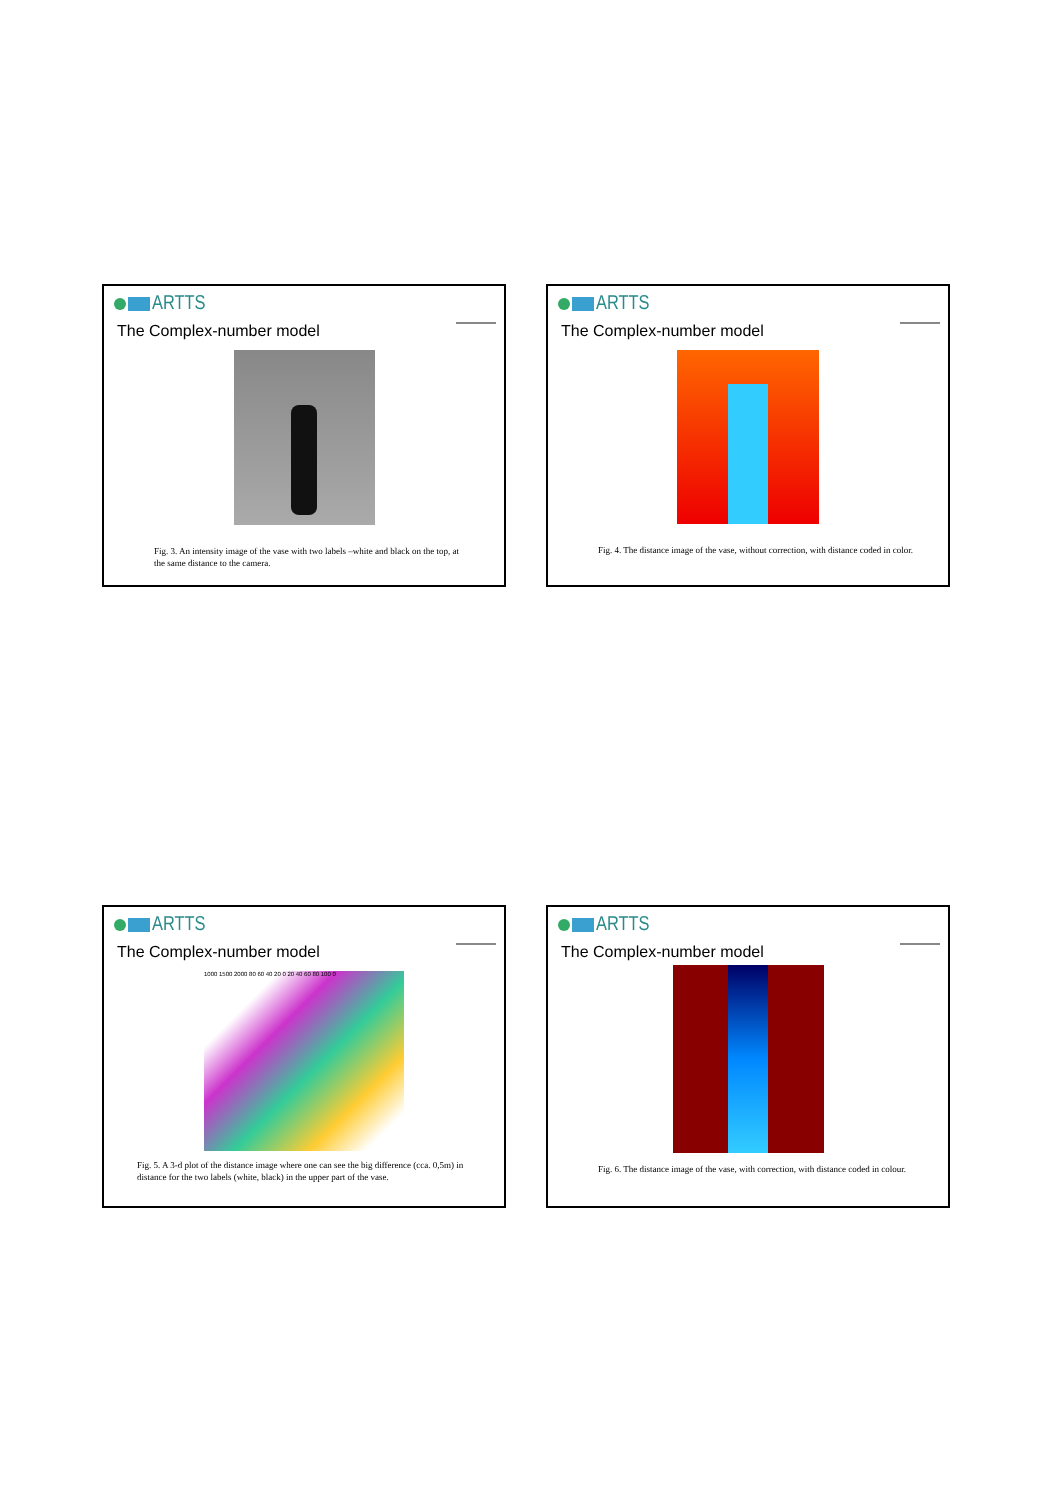ARTTS
The Complex-number model
Fig. 3. An intensity image of the vase with two labels –white and black on the top, at the same distance to the camera.
ARTTS
The Complex-number model
Fig. 4. The distance image of the vase, without correction, with distance coded in color.
ARTTS
The Complex-number model
1000 1500 2000 80 60 40 20 0 20 40 60 80 100 0
Fig. 5. A 3-d plot of the distance image where one can see the big difference (cca. 0,5m) in distance for the two labels (white, black) in the upper part of the vase.
ARTTS
The Complex-number model
Fig. 6. The distance image of the vase, with correction, with distance coded in colour.